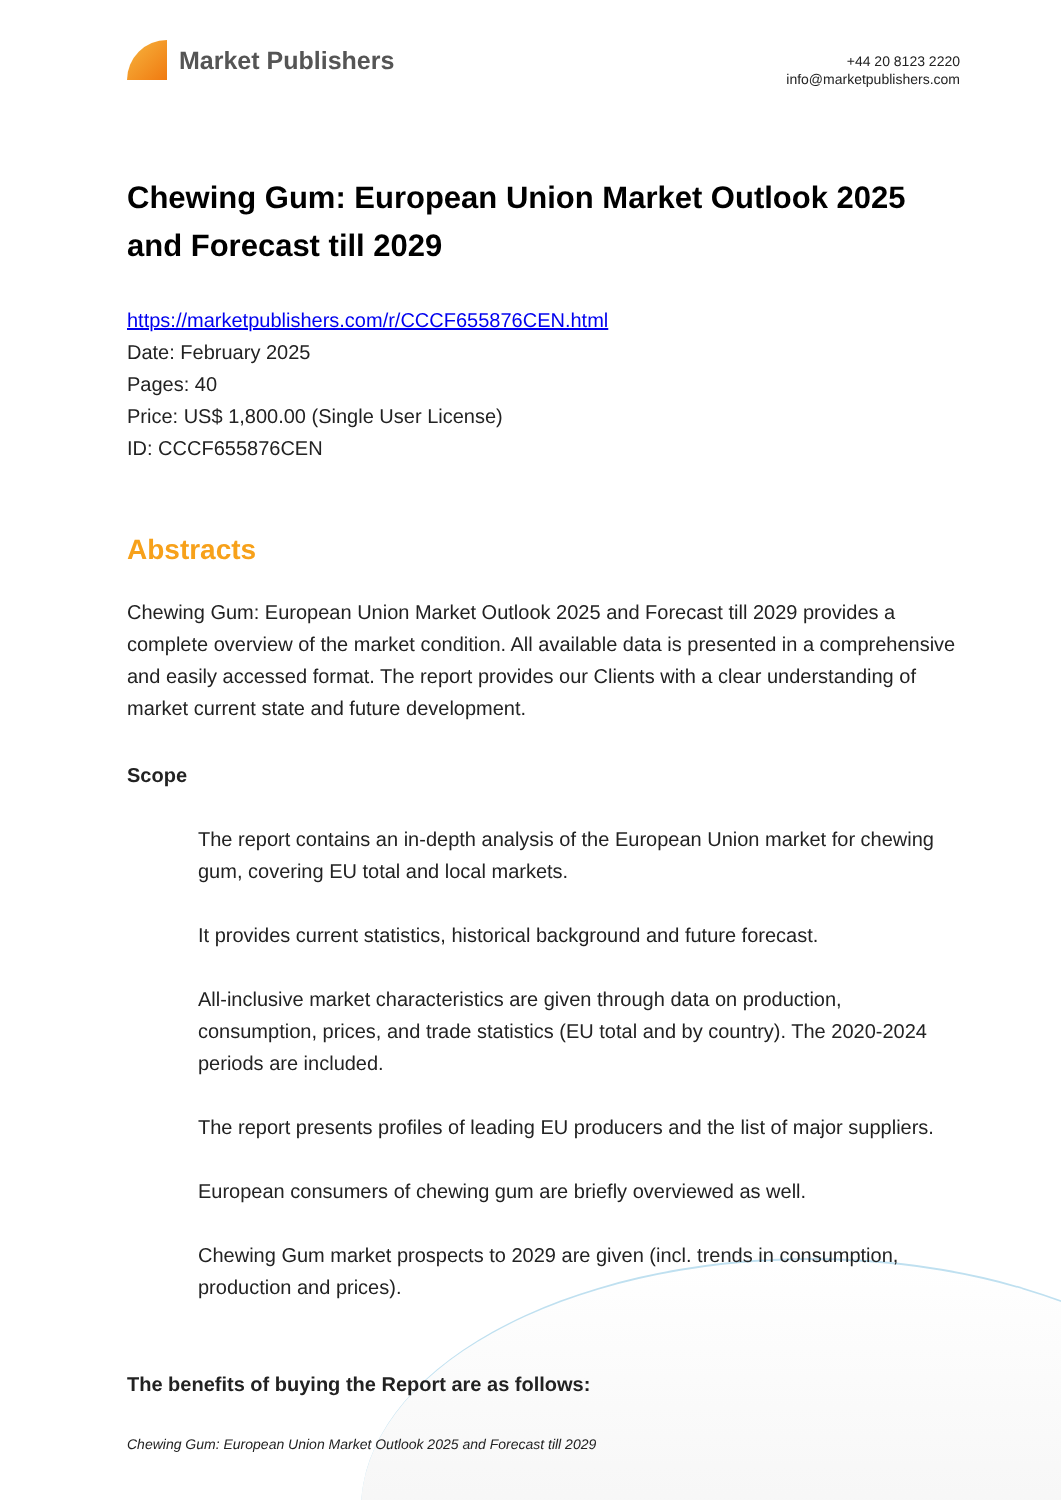Market Publishers
+44 20 8123 2220
info@marketpublishers.com
Chewing Gum: European Union Market Outlook 2025 and Forecast till 2029
https://marketpublishers.com/r/CCCF655876CEN.html
Date: February 2025
Pages: 40
Price: US$ 1,800.00 (Single User License)
ID: CCCF655876CEN
Abstracts
Chewing Gum: European Union Market Outlook 2025 and Forecast till 2029 provides a complete overview of the market condition. All available data is presented in a comprehensive and easily accessed format. The report provides our Clients with a clear understanding of market current state and future development.
Scope
The report contains an in-depth analysis of the European Union market for chewing gum, covering EU total and local markets.
It provides current statistics, historical background and future forecast.
All-inclusive market characteristics are given through data on production, consumption, prices, and trade statistics (EU total and by country). The 2020-2024 periods are included.
The report presents profiles of leading EU producers and the list of major suppliers.
European consumers of chewing gum are briefly overviewed as well.
Chewing Gum market prospects to 2029 are given (incl. trends in consumption, production and prices).
The benefits of buying the Report are as follows:
Chewing Gum: European Union Market Outlook 2025 and Forecast till 2029